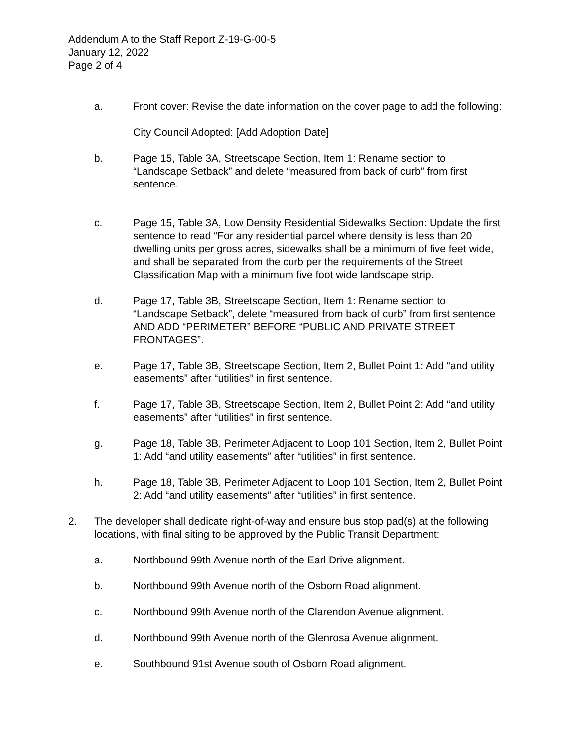Addendum A to the Staff Report Z-19-G-00-5
January 12, 2022
Page 2 of 4
a. Front cover: Revise the date information on the cover page to add the following:
City Council Adopted: [Add Adoption Date]
b. Page 15, Table 3A, Streetscape Section, Item 1: Rename section to “Landscape Setback” and delete “measured from back of curb” from first sentence.
c. Page 15, Table 3A, Low Density Residential Sidewalks Section: Update the first sentence to read “For any residential parcel where density is less than 20 dwelling units per gross acres, sidewalks shall be a minimum of five feet wide, and shall be separated from the curb per the requirements of the Street Classification Map with a minimum five foot wide landscape strip.
d. Page 17, Table 3B, Streetscape Section, Item 1: Rename section to “Landscape Setback”, delete “measured from back of curb” from first sentence AND ADD “PERIMETER” BEFORE “PUBLIC AND PRIVATE STREET FRONTAGES”.
e. Page 17, Table 3B, Streetscape Section, Item 2, Bullet Point 1: Add “and utility easements” after “utilities” in first sentence.
f. Page 17, Table 3B, Streetscape Section, Item 2, Bullet Point 2: Add “and utility easements” after “utilities” in first sentence.
g. Page 18, Table 3B, Perimeter Adjacent to Loop 101 Section, Item 2, Bullet Point 1: Add “and utility easements” after “utilities” in first sentence.
h. Page 18, Table 3B, Perimeter Adjacent to Loop 101 Section, Item 2, Bullet Point 2: Add “and utility easements” after “utilities” in first sentence.
2. The developer shall dedicate right-of-way and ensure bus stop pad(s) at the following locations, with final siting to be approved by the Public Transit Department:
a. Northbound 99th Avenue north of the Earl Drive alignment.
b. Northbound 99th Avenue north of the Osborn Road alignment.
c. Northbound 99th Avenue north of the Clarendon Avenue alignment.
d. Northbound 99th Avenue north of the Glenrosa Avenue alignment.
e. Southbound 91st Avenue south of Osborn Road alignment.